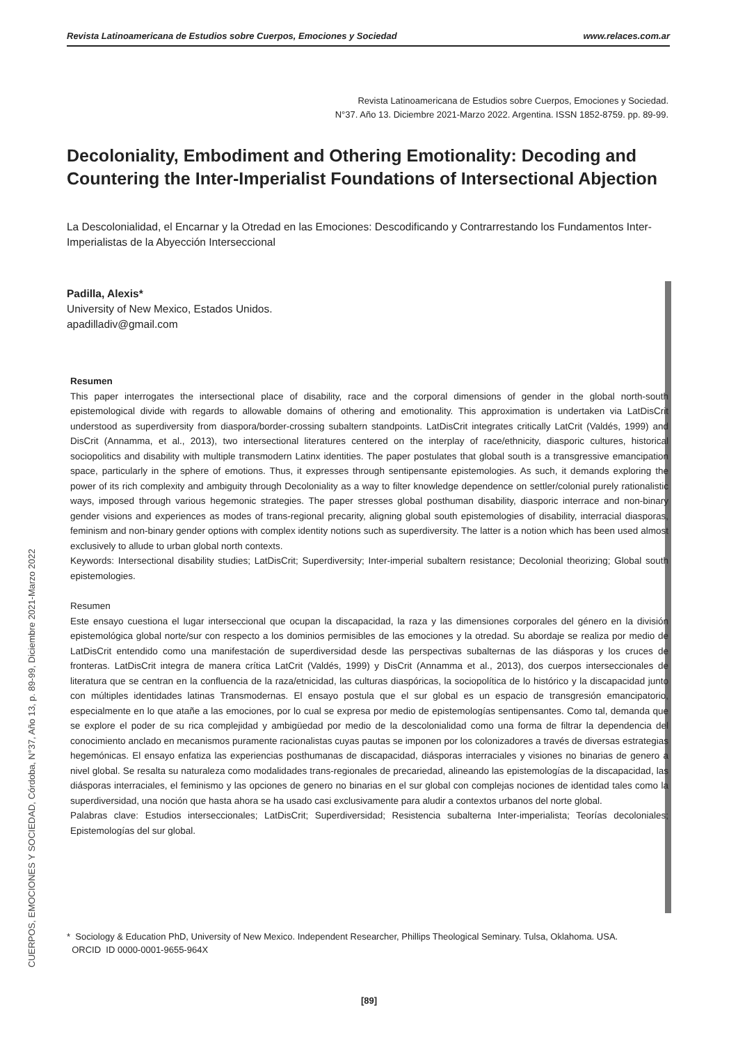Revista Latinoamericana de Estudios sobre Cuerpos, Emociones y Sociedad www.relaces.com.ar
CUERPOS, EMOCIONES Y SOCIEDAD, Córdoba, N°37, Año 13, p. 89-99, Diciembre 2021-Marzo 2022
Revista Latinoamericana de Estudios sobre Cuerpos, Emociones y Sociedad.
N°37. Año 13. Diciembre 2021-Marzo 2022. Argentina. ISSN 1852-8759. pp. 89-99.
Decoloniality, Embodiment and Othering Emotionality: Decoding and Countering the Inter-Imperialist Foundations of Intersectional Abjection
La Descolonialidad, el Encarnar y la Otredad en las Emociones: Descodificando y Contrarrestando los Fundamentos Inter-Imperialistas de la Abyección Interseccional
Padilla, Alexis*
University of New Mexico, Estados Unidos.
apadilladiv@gmail.com
Resumen
This paper interrogates the intersectional place of disability, race and the corporal dimensions of gender in the global north-south epistemological divide with regards to allowable domains of othering and emotionality. This approximation is undertaken via LatDisCrit understood as superdiversity from diaspora/border-crossing subaltern standpoints. LatDisCrit integrates critically LatCrit (Valdés, 1999) and DisCrit (Annamma, et al., 2013), two intersectional literatures centered on the interplay of race/ethnicity, diasporic cultures, historical sociopolitics and disability with multiple transmodern Latinx identities. The paper postulates that global south is a transgressive emancipation space, particularly in the sphere of emotions. Thus, it expresses through sentipensante epistemologies. As such, it demands exploring the power of its rich complexity and ambiguity through Decoloniality as a way to filter knowledge dependence on settler/colonial purely rationalistic ways, imposed through various hegemonic strategies. The paper stresses global posthuman disability, diasporic interrace and non-binary gender visions and experiences as modes of trans-regional precarity, aligning global south epistemologies of disability, interracial diasporas, feminism and non-binary gender options with complex identity notions such as superdiversity. The latter is a notion which has been used almost exclusively to allude to urban global north contexts.
Keywords: Intersectional disability studies; LatDisCrit; Superdiversity; Inter-imperial subaltern resistance; Decolonial theorizing; Global south epistemologies.
Resumen
Este ensayo cuestiona el lugar interseccional que ocupan la discapacidad, la raza y las dimensiones corporales del género en la división epistemológica global norte/sur con respecto a los dominios permisibles de las emociones y la otredad. Su abordaje se realiza por medio de LatDisCrit entendido como una manifestación de superdiversidad desde las perspectivas subalternas de las diásporas y los cruces de fronteras. LatDisCrit integra de manera crítica LatCrit (Valdés, 1999) y DisCrit (Annamma et al., 2013), dos cuerpos interseccionales de literatura que se centran en la confluencia de la raza/etnicidad, las culturas diaspóricas, la sociopolítica de lo histórico y la discapacidad junto con múltiples identidades latinas Transmodernas. El ensayo postula que el sur global es un espacio de transgresión emancipatorio, especialmente en lo que atañe a las emociones, por lo cual se expresa por medio de epistemologías sentipensantes. Como tal, demanda que se explore el poder de su rica complejidad y ambigüedad por medio de la descolonialidad como una forma de filtrar la dependencia del conocimiento anclado en mecanismos puramente racionalistas cuyas pautas se imponen por los colonizadores a través de diversas estrategias hegemónicas. El ensayo enfatiza las experiencias posthumanas de discapacidad, diásporas interraciales y visiones no binarias de genero a nivel global. Se resalta su naturaleza como modalidades trans-regionales de precariedad, alineando las epistemologías de la discapacidad, las diásporas interraciales, el feminismo y las opciones de genero no binarias en el sur global con complejas nociones de identidad tales como la superdiversidad, una noción que hasta ahora se ha usado casi exclusivamente para aludir a contextos urbanos del norte global.
Palabras clave: Estudios interseccionales; LatDisCrit; Superdiversidad; Resistencia subalterna Inter-imperialista; Teorías decoloniales; Epistemologías del sur global.
* Sociology & Education PhD, University of New Mexico. Independent Researcher, Phillips Theological Seminary. Tulsa, Oklahoma. USA.
ORCID ID 0000-0001-9655-964X
[89]